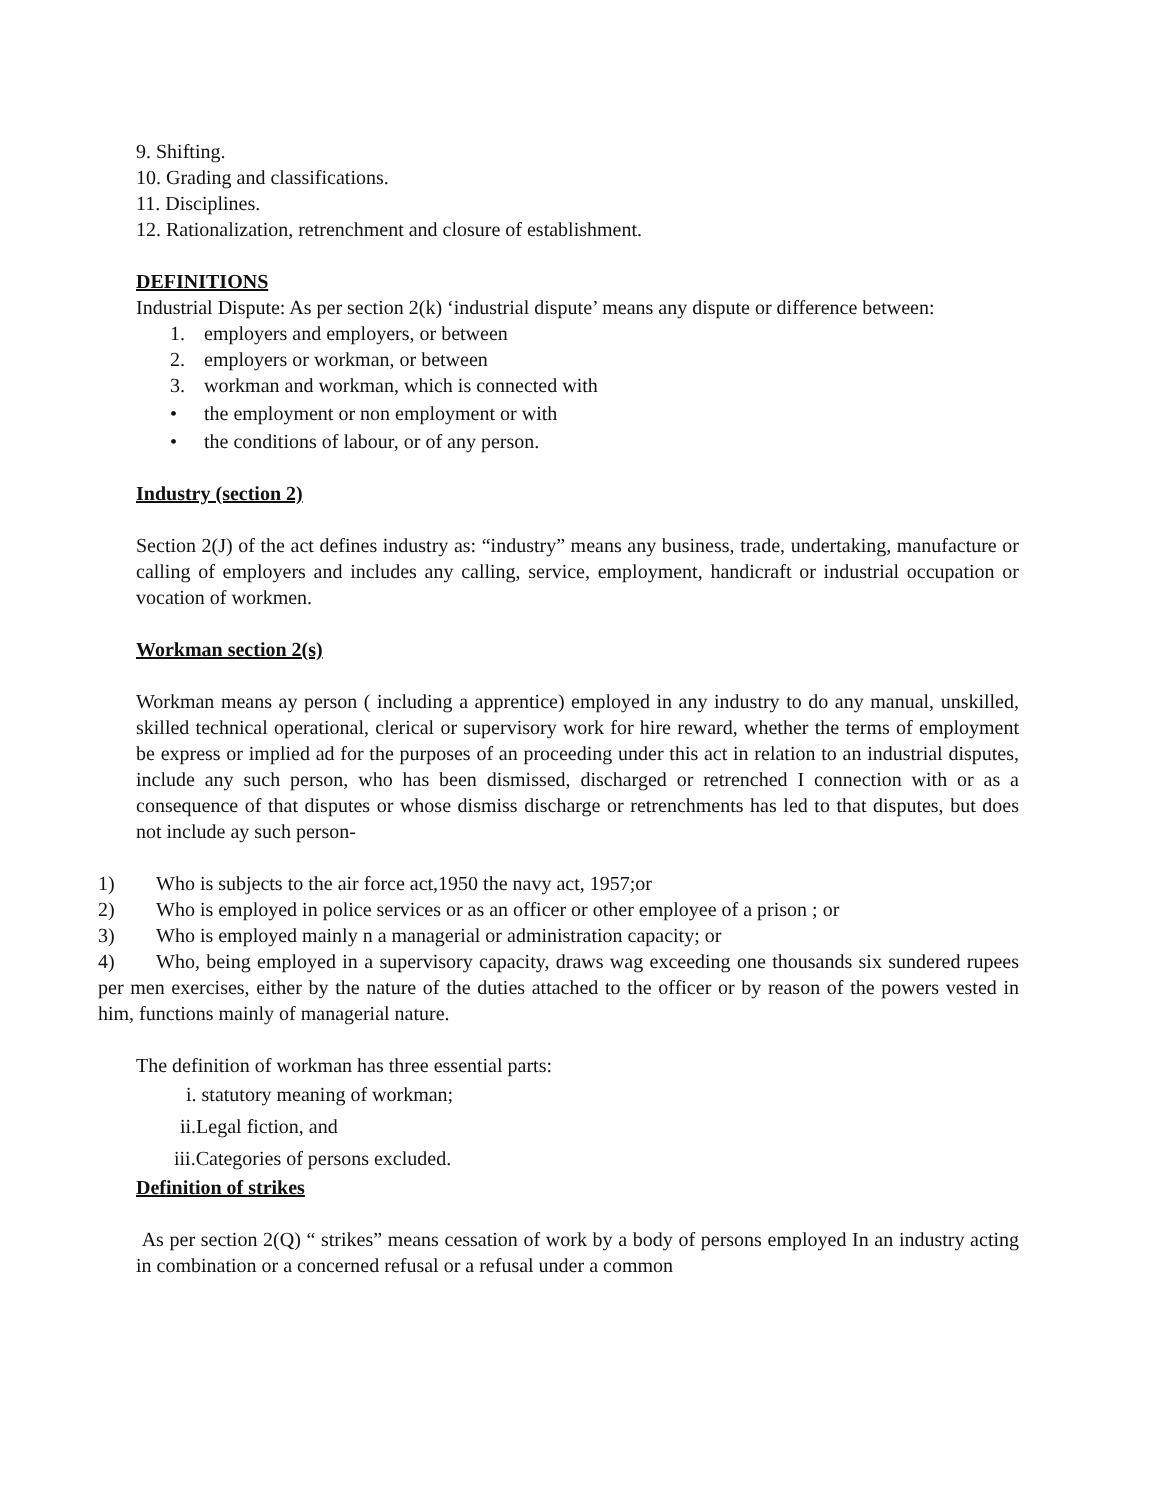9. Shifting.
10. Grading and classifications.
11. Disciplines.
12. Rationalization, retrenchment and closure of establishment.
DEFINITIONS
Industrial Dispute: As per section 2(k) ‘industrial dispute’ means any dispute or difference between:
1. employers and employers, or between
2. employers or workman, or between
3. workman and workman, which is connected with
• the employment or non employment or with
• the conditions of labour, or of any person.
Industry (section 2)
Section 2(J) of the act defines industry as: “industry” means any business, trade, undertaking, manufacture or calling of employers and includes any calling, service, employment, handicraft or industrial occupation or vocation of workmen.
Workman section 2(s)
Workman means ay person ( including a apprentice) employed in any industry to do any manual, unskilled, skilled technical operational, clerical or supervisory work for hire reward, whether the terms of employment be express or implied ad for the purposes of an proceeding under this act in relation to an industrial disputes, include any such person, who has been dismissed, discharged or retrenched I connection with or as a consequence of that disputes or whose dismiss discharge or retrenchments has led to that disputes, but does not include ay such person-
1) Who is subjects to the air force act,1950 the navy act, 1957;or
2) Who is employed in police services or as an officer or other employee of a prison ; or
3) Who is employed mainly n a managerial or administration capacity; or
4) Who, being employed in a supervisory capacity, draws wag exceeding one thousands six sundered rupees per men exercises, either by the nature of the duties attached to the officer or by reason of the powers vested in him, functions mainly of managerial nature.
The definition of workman has three essential parts:
i. statutory meaning of workman;
ii.Legal fiction, and
iii.Categories of persons excluded.
Definition of strikes
As per section 2(Q) “ strikes” means cessation of work by a body of persons employed In an industry acting in combination or a concerned refusal or a refusal under a common